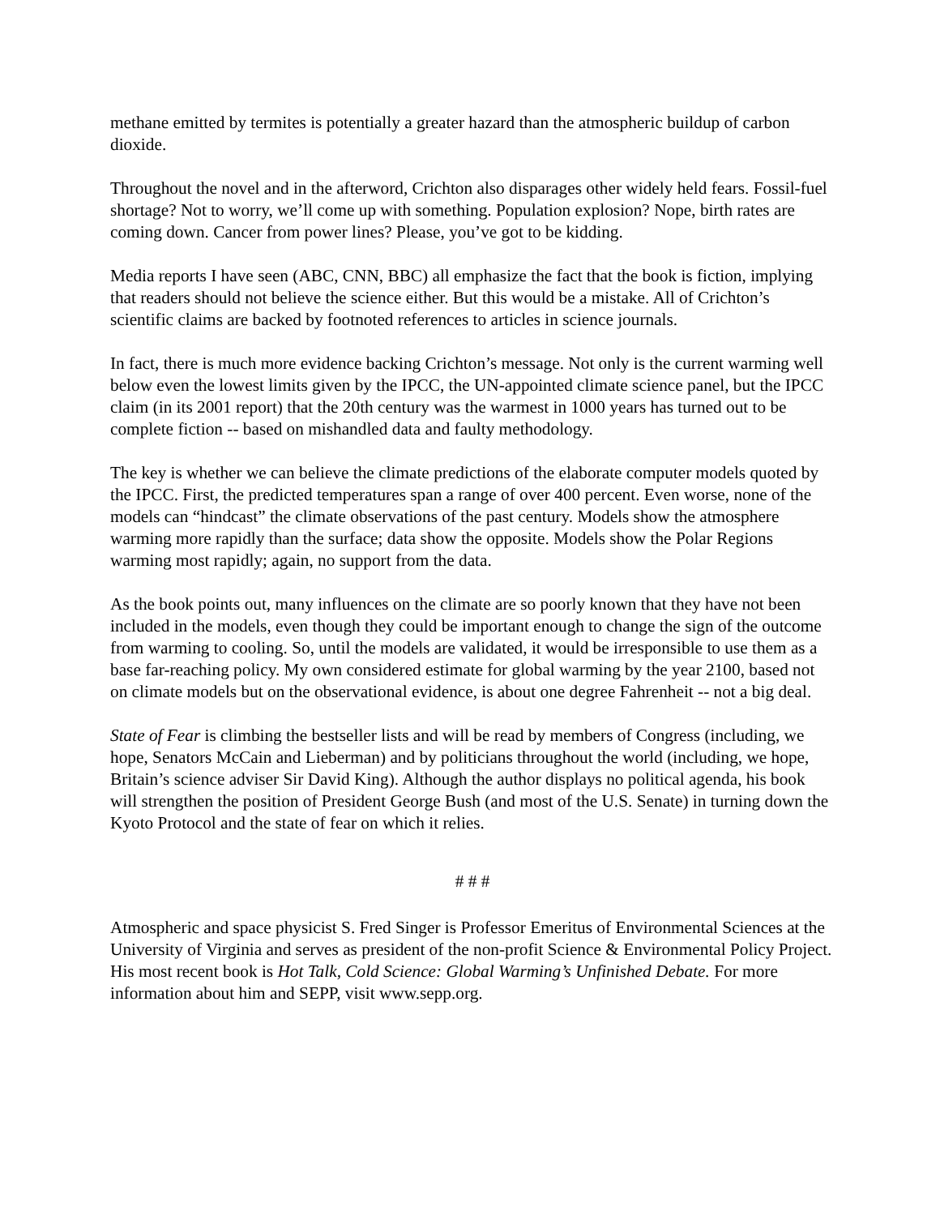methane emitted by termites is potentially a greater hazard than the atmospheric buildup of carbon dioxide.
Throughout the novel and in the afterword, Crichton also disparages other widely held fears. Fossil-fuel shortage? Not to worry, we’ll come up with something. Population explosion? Nope, birth rates are coming down. Cancer from power lines? Please, you’ve got to be kidding.
Media reports I have seen (ABC, CNN, BBC) all emphasize the fact that the book is fiction, implying that readers should not believe the science either. But this would be a mistake. All of Crichton’s scientific claims are backed by footnoted references to articles in science journals.
In fact, there is much more evidence backing Crichton’s message. Not only is the current warming well below even the lowest limits given by the IPCC, the UN-appointed climate science panel, but the IPCC claim (in its 2001 report) that the 20th century was the warmest in 1000 years has turned out to be complete fiction -- based on mishandled data and faulty methodology.
The key is whether we can believe the climate predictions of the elaborate computer models quoted by the IPCC. First, the predicted temperatures span a range of over 400 percent. Even worse, none of the models can “hindcast” the climate observations of the past century. Models show the atmosphere warming more rapidly than the surface; data show the opposite. Models show the Polar Regions warming most rapidly; again, no support from the data.
As the book points out, many influences on the climate are so poorly known that they have not been included in the models, even though they could be important enough to change the sign of the outcome from warming to cooling. So, until the models are validated, it would be irresponsible to use them as a base far-reaching policy. My own considered estimate for global warming by the year 2100, based not on climate models but on the observational evidence, is about one degree Fahrenheit -- not a big deal.
State of Fear is climbing the bestseller lists and will be read by members of Congress (including, we hope, Senators McCain and Lieberman) and by politicians throughout the world (including, we hope, Britain’s science adviser Sir David King). Although the author displays no political agenda, his book will strengthen the position of President George Bush (and most of the U.S. Senate) in turning down the Kyoto Protocol and the state of fear on which it relies.
# # #
Atmospheric and space physicist S. Fred Singer is Professor Emeritus of Environmental Sciences at the University of Virginia and serves as president of the non-profit Science & Environmental Policy Project. His most recent book is Hot Talk, Cold Science: Global Warming’s Unfinished Debate. For more information about him and SEPP, visit www.sepp.org.